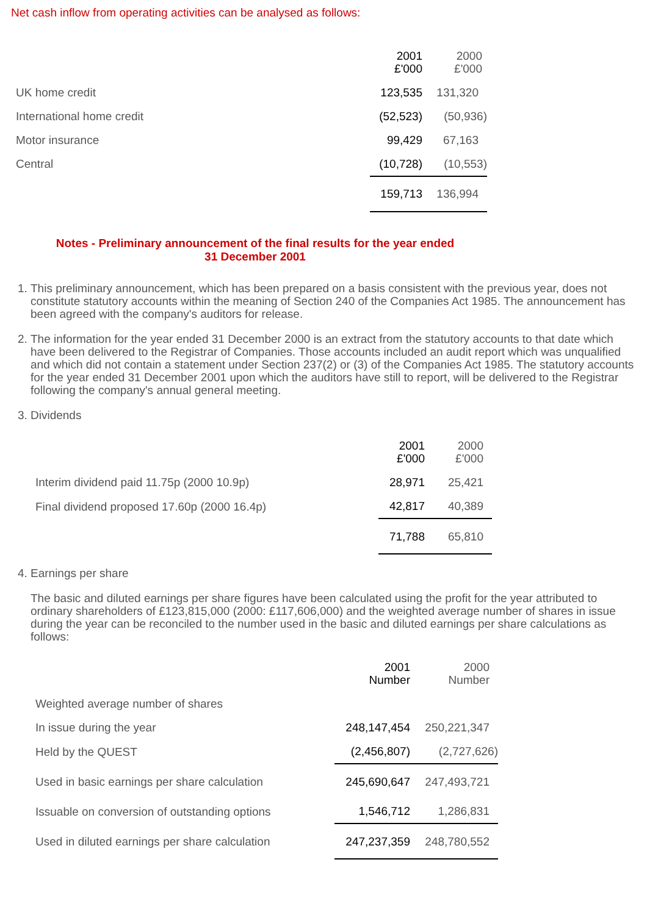Net cash inflow from operating activities can be analysed as follows:
| | 2001 £'000 | 2000 £'000 |
| --- | --- | --- |
| UK home credit | 123,535 | 131,320 |
| International home credit | (52,523) | (50,936) |
| Motor insurance | 99,429 | 67,163 |
| Central | (10,728) | (10,553) |
| | 159,713 | 136,994 |
Notes - Preliminary announcement of the final results for the year ended
31 December 2001
1. This preliminary announcement, which has been prepared on a basis consistent with the previous year, does not constitute statutory accounts within the meaning of Section 240 of the Companies Act 1985. The announcement has been agreed with the company's auditors for release.
2. The information for the year ended 31 December 2000 is an extract from the statutory accounts to that date which have been delivered to the Registrar of Companies. Those accounts included an audit report which was unqualified and which did not contain a statement under Section 237(2) or (3) of the Companies Act 1985. The statutory accounts for the year ended 31 December 2001 upon which the auditors have still to report, will be delivered to the Registrar following the company's annual general meeting.
3. Dividends
| | 2001 £'000 | 2000 £'000 |
| --- | --- | --- |
| Interim dividend paid 11.75p (2000 10.9p) | 28,971 | 25,421 |
| Final dividend proposed 17.60p (2000 16.4p) | 42,817 | 40,389 |
| | 71,788 | 65,810 |
4. Earnings per share
The basic and diluted earnings per share figures have been calculated using the profit for the year attributed to ordinary shareholders of £123,815,000 (2000: £117,606,000) and the weighted average number of shares in issue during the year can be reconciled to the number used in the basic and diluted earnings per share calculations as follows:
| | 2001 Number | 2000 Number |
| --- | --- | --- |
| Weighted average number of shares | | |
| In issue during the year | 248,147,454 | 250,221,347 |
| Held by the QUEST | (2,456,807) | (2,727,626) |
| Used in basic earnings per share calculation | 245,690,647 | 247,493,721 |
| Issuable on conversion of outstanding options | 1,546,712 | 1,286,831 |
| Used in diluted earnings per share calculation | 247,237,359 | 248,780,552 |